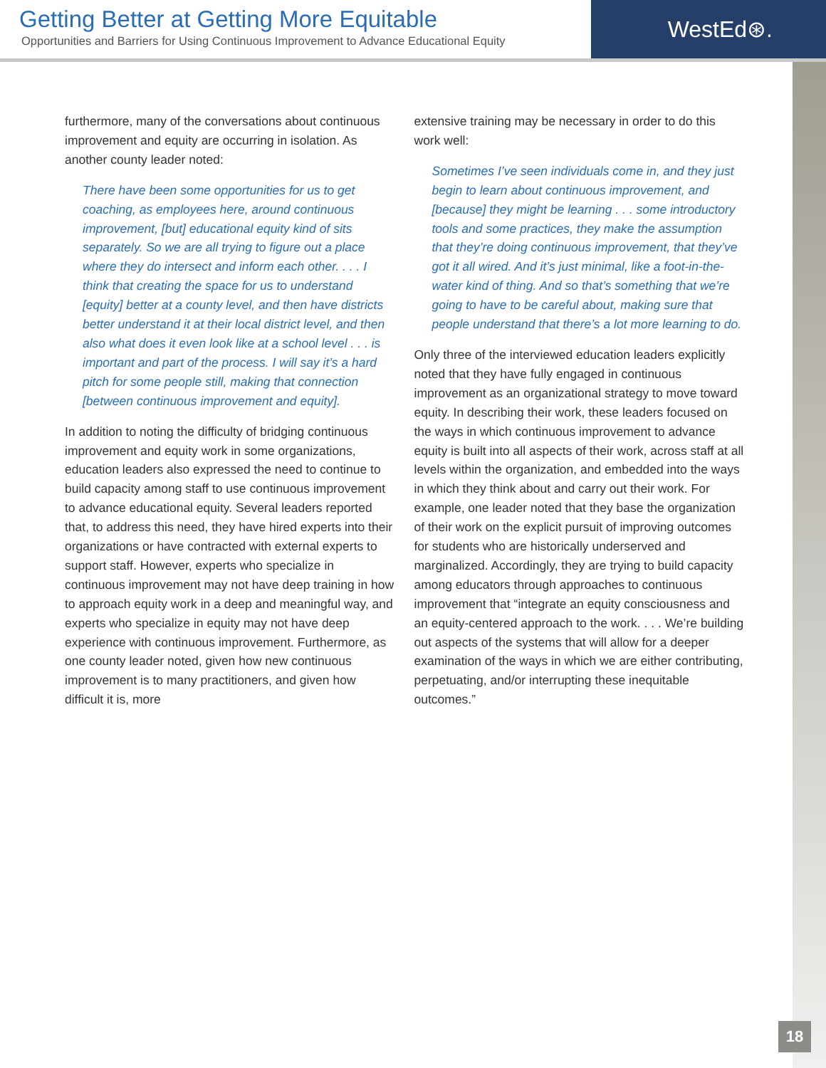Getting Better at Getting More Equitable
Opportunities and Barriers for Using Continuous Improvement to Advance Educational Equity
WestEd⊛.
furthermore, many of the conversations about continuous improvement and equity are occurring in isolation. As another county leader noted:
There have been some opportunities for us to get coaching, as employees here, around continuous improvement, [but] educational equity kind of sits separately. So we are all trying to figure out a place where they do intersect and inform each other. . . . I think that creating the space for us to understand [equity] better at a county level, and then have districts better understand it at their local district level, and then also what does it even look like at a school level . . . is important and part of the process. I will say it’s a hard pitch for some people still, making that connection [between continuous improvement and equity].
In addition to noting the difficulty of bridging continuous improvement and equity work in some organizations, education leaders also expressed the need to continue to build capacity among staff to use continuous improvement to advance educational equity. Several leaders reported that, to address this need, they have hired experts into their organizations or have contracted with external experts to support staff. However, experts who specialize in continuous improvement may not have deep training in how to approach equity work in a deep and meaningful way, and experts who specialize in equity may not have deep experience with continuous improvement. Furthermore, as one county leader noted, given how new continuous improvement is to many practitioners, and given how difficult it is, more
extensive training may be necessary in order to do this work well:
Sometimes I’ve seen individuals come in, and they just begin to learn about continuous improvement, and [because] they might be learning . . . some introductory tools and some practices, they make the assumption that they’re doing continuous improvement, that they’ve got it all wired. And it’s just minimal, like a foot-in-the-water kind of thing. And so that’s something that we’re going to have to be careful about, making sure that people understand that there’s a lot more learning to do.
Only three of the interviewed education leaders explicitly noted that they have fully engaged in continuous improvement as an organizational strategy to move toward equity. In describing their work, these leaders focused on the ways in which continuous improvement to advance equity is built into all aspects of their work, across staff at all levels within the organization, and embedded into the ways in which they think about and carry out their work. For example, one leader noted that they base the organization of their work on the explicit pursuit of improving outcomes for students who are historically underserved and marginalized. Accordingly, they are trying to build capacity among educators through approaches to continuous improvement that “integrate an equity consciousness and an equity-centered approach to the work. . . . We’re building out aspects of the systems that will allow for a deeper examination of the ways in which we are either contributing, perpetuating, and/or interrupting these inequitable outcomes.”
18